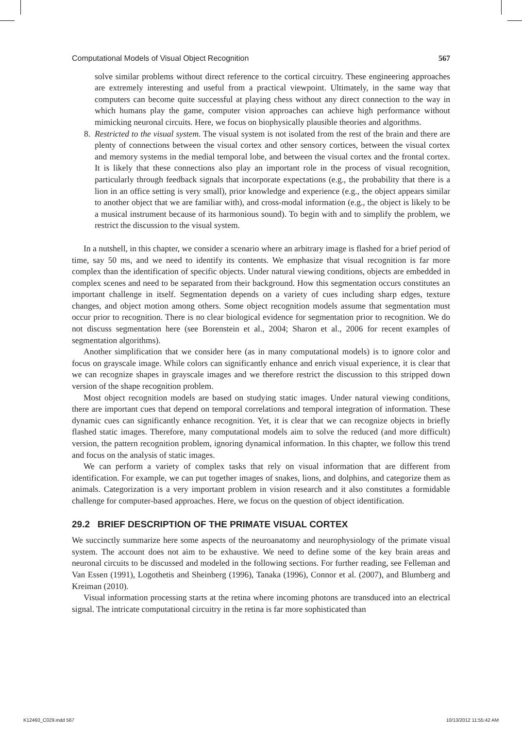Computational Models of Visual Object Recognition 567
solve similar problems without direct reference to the cortical circuitry. These engineering approaches are extremely interesting and useful from a practical viewpoint. Ultimately, in the same way that computers can become quite successful at playing chess without any direct connection to the way in which humans play the game, computer vision approaches can achieve high performance without mimicking neuronal circuits. Here, we focus on biophysically plausible theories and algorithms.
8. Restricted to the visual system. The visual system is not isolated from the rest of the brain and there are plenty of connections between the visual cortex and other sensory cortices, between the visual cortex and memory systems in the medial temporal lobe, and between the visual cortex and the frontal cortex. It is likely that these connections also play an important role in the process of visual recognition, particularly through feedback signals that incorporate expectations (e.g., the probability that there is a lion in an office setting is very small), prior knowledge and experience (e.g., the object appears similar to another object that we are familiar with), and cross-modal information (e.g., the object is likely to be a musical instrument because of its harmonious sound). To begin with and to simplify the problem, we restrict the discussion to the visual system.
In a nutshell, in this chapter, we consider a scenario where an arbitrary image is flashed for a brief period of time, say 50 ms, and we need to identify its contents. We emphasize that visual recognition is far more complex than the identification of specific objects. Under natural viewing conditions, objects are embedded in complex scenes and need to be separated from their background. How this segmentation occurs constitutes an important challenge in itself. Segmentation depends on a variety of cues including sharp edges, texture changes, and object motion among others. Some object recognition models assume that segmentation must occur prior to recognition. There is no clear biological evidence for segmentation prior to recognition. We do not discuss segmentation here (see Borenstein et al., 2004; Sharon et al., 2006 for recent examples of segmentation algorithms).
Another simplification that we consider here (as in many computational models) is to ignore color and focus on grayscale image. While colors can significantly enhance and enrich visual experience, it is clear that we can recognize shapes in grayscale images and we therefore restrict the discussion to this stripped down version of the shape recognition problem.
Most object recognition models are based on studying static images. Under natural viewing conditions, there are important cues that depend on temporal correlations and temporal integration of information. These dynamic cues can significantly enhance recognition. Yet, it is clear that we can recognize objects in briefly flashed static images. Therefore, many computational models aim to solve the reduced (and more difficult) version, the pattern recognition problem, ignoring dynamical information. In this chapter, we follow this trend and focus on the analysis of static images.
We can perform a variety of complex tasks that rely on visual information that are different from identification. For example, we can put together images of snakes, lions, and dolphins, and categorize them as animals. Categorization is a very important problem in vision research and it also constitutes a formidable challenge for computer-based approaches. Here, we focus on the question of object identification.
29.2 BRIEF DESCRIPTION OF THE PRIMATE VISUAL CORTEX
We succinctly summarize here some aspects of the neuroanatomy and neurophysiology of the primate visual system. The account does not aim to be exhaustive. We need to define some of the key brain areas and neuronal circuits to be discussed and modeled in the following sections. For further reading, see Felleman and Van Essen (1991), Logothetis and Sheinberg (1996), Tanaka (1996), Connor et al. (2007), and Blumberg and Kreiman (2010).
Visual information processing starts at the retina where incoming photons are transduced into an electrical signal. The intricate computational circuitry in the retina is far more sophisticated than
K12460_C029.indd 567 10/13/2012 11:55:42 AM